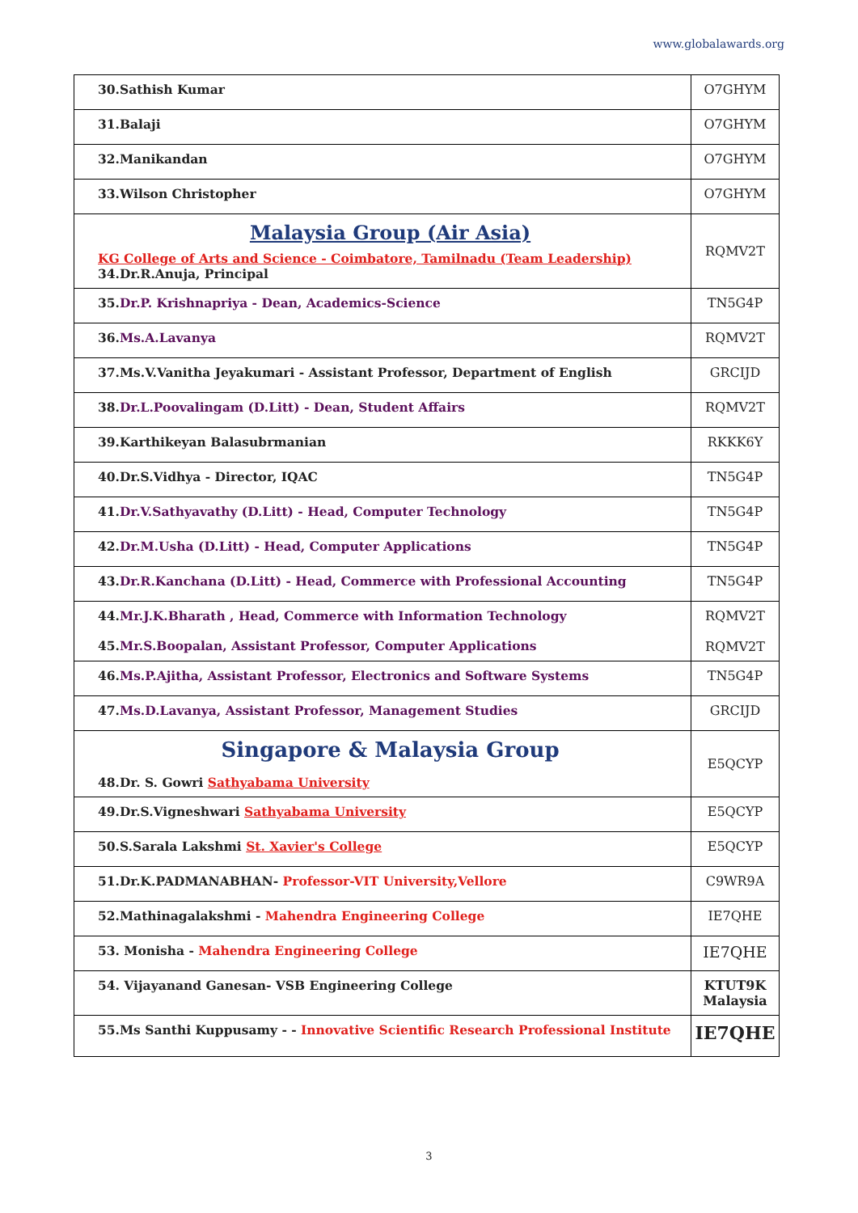www.globalawards.org
| 30.Sathish Kumar | O7GHYM |
| 31.Balaji | O7GHYM |
| 32.Manikandan | O7GHYM |
| 33.Wilson Christopher | O7GHYM |
| Malaysia Group (Air Asia) KG College of Arts and Science - Coimbatore, Tamilnadu (Team Leadership) 34.Dr.R.Anuja, Principal | RQMV2T |
| 35. Dr.P. Krishnapriya - Dean, Academics-Science | TN5G4P |
| 36. Ms.A.Lavanya | RQMV2T |
| 37.Ms.V.Vanitha Jeyakumari - Assistant Professor, Department of English | GRCIJD |
| 38. Dr.L.Poovalingam (D.Litt) - Dean, Student Affairs | RQMV2T |
| 39.Karthikeyan Balasubrmanian | RKKK6Y |
| 40.Dr.S.Vidhya - Director, IQAC | TN5G4P |
| 41. Dr.V.Sathyavathy (D.Litt) - Head, Computer Technology | TN5G4P |
| 42. Dr.M.Usha (D.Litt) - Head, Computer Applications | TN5G4P |
| 43. Dr.R.Kanchana (D.Litt) - Head, Commerce with Professional Accounting | TN5G4P |
| 44. Mr.J.K.Bharath , Head, Commerce with Information Technology 45. Mr.S.Boopalan, Assistant Professor, Computer Applications | RQMV2T RQMV2T |
| 46. Ms.P.Ajitha, Assistant Professor, Electronics and Software Systems | TN5G4P |
| 47. Ms.D.Lavanya, Assistant Professor, Management Studies | GRCIJD |
| Singapore & Malaysia Group 48.Dr. S. Gowri Sathyabama University | E5QCYP |
| 49.Dr.S.Vigneshwari Sathyabama University | E5QCYP |
| 50.S.Sarala Lakshmi St. Xavier's College | E5QCYP |
| 51.Dr.K.PADMANABHAN- Professor-VIT University,Vellore | C9WR9A |
| 52.Mathinagalakshmi - Mahendra Engineering College | IE7QHE |
| 53. Monisha - Mahendra Engineering College | IE7QHE |
| 54. Vijayanand Ganesan- VSB Engineering College | KTUT9K Malaysia |
| 55.Ms Santhi Kuppusamy - - Innovative Scientific Research Professional Institute | IE7QHE |
3